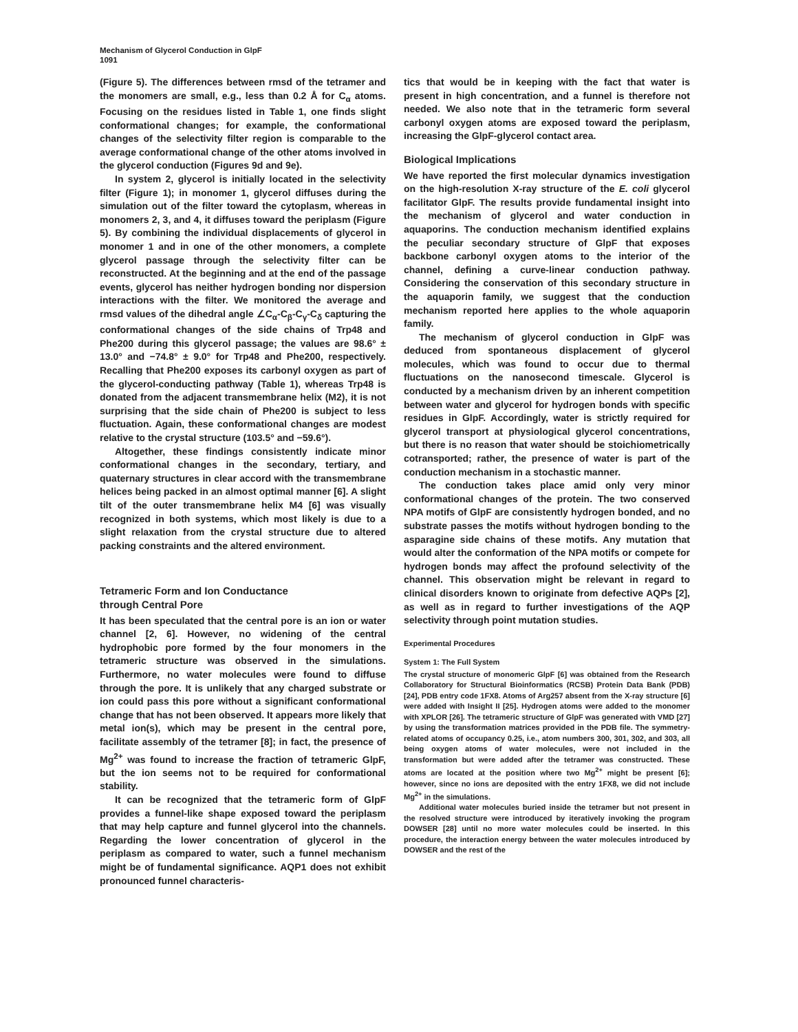Mechanism of Glycerol Conduction in GlpF
1091
(Figure 5). The differences between rmsd of the tetramer and the monomers are small, e.g., less than 0.2 Å for C<sub>α</sub> atoms. Focusing on the residues listed in Table 1, one finds slight conformational changes; for example, the conformational changes of the selectivity filter region is comparable to the average conformational change of the other atoms involved in the glycerol conduction (Figures 9d and 9e).
In system 2, glycerol is initially located in the selectivity filter (Figure 1); in monomer 1, glycerol diffuses during the simulation out of the filter toward the cytoplasm, whereas in monomers 2, 3, and 4, it diffuses toward the periplasm (Figure 5). By combining the individual displacements of glycerol in monomer 1 and in one of the other monomers, a complete glycerol passage through the selectivity filter can be reconstructed. At the beginning and at the end of the passage events, glycerol has neither hydrogen bonding nor dispersion interactions with the filter. We monitored the average and rmsd values of the dihedral angle ∠C<sub>α</sub>-C<sub>β</sub>-C<sub>γ</sub>-C<sub>δ</sub> capturing the conformational changes of the side chains of Trp48 and Phe200 during this glycerol passage; the values are 98.6° ± 13.0° and −74.8° ± 9.0° for Trp48 and Phe200, respectively. Recalling that Phe200 exposes its carbonyl oxygen as part of the glycerol-conducting pathway (Table 1), whereas Trp48 is donated from the adjacent transmembrane helix (M2), it is not surprising that the side chain of Phe200 is subject to less fluctuation. Again, these conformational changes are modest relative to the crystal structure (103.5° and −59.6°).
Altogether, these findings consistently indicate minor conformational changes in the secondary, tertiary, and quaternary structures in clear accord with the transmembrane helices being packed in an almost optimal manner [6]. A slight tilt of the outer transmembrane helix M4 [6] was visually recognized in both systems, which most likely is due to a slight relaxation from the crystal structure due to altered packing constraints and the altered environment.
Tetrameric Form and Ion Conductance
through Central Pore
It has been speculated that the central pore is an ion or water channel [2, 6]. However, no widening of the central hydrophobic pore formed by the four monomers in the tetrameric structure was observed in the simulations. Furthermore, no water molecules were found to diffuse through the pore. It is unlikely that any charged substrate or ion could pass this pore without a significant conformational change that has not been observed. It appears more likely that metal ion(s), which may be present in the central pore, facilitate assembly of the tetramer [8]; in fact, the presence of Mg<sup>2+</sup> was found to increase the fraction of tetrameric GlpF, but the ion seems not to be required for conformational stability.
It can be recognized that the tetrameric form of GlpF provides a funnel-like shape exposed toward the periplasm that may help capture and funnel glycerol into the channels. Regarding the lower concentration of glycerol in the periplasm as compared to water, such a funnel mechanism might be of fundamental significance. AQP1 does not exhibit pronounced funnel characteris-
tics that would be in keeping with the fact that water is present in high concentration, and a funnel is therefore not needed. We also note that in the tetrameric form several carbonyl oxygen atoms are exposed toward the periplasm, increasing the GlpF-glycerol contact area.
Biological Implications
We have reported the first molecular dynamics investigation on the high-resolution X-ray structure of the E. coli glycerol facilitator GlpF. The results provide fundamental insight into the mechanism of glycerol and water conduction in aquaporins. The conduction mechanism identified explains the peculiar secondary structure of GlpF that exposes backbone carbonyl oxygen atoms to the interior of the channel, defining a curve-linear conduction pathway. Considering the conservation of this secondary structure in the aquaporin family, we suggest that the conduction mechanism reported here applies to the whole aquaporin family.
The mechanism of glycerol conduction in GlpF was deduced from spontaneous displacement of glycerol molecules, which was found to occur due to thermal fluctuations on the nanosecond timescale. Glycerol is conducted by a mechanism driven by an inherent competition between water and glycerol for hydrogen bonds with specific residues in GlpF. Accordingly, water is strictly required for glycerol transport at physiological glycerol concentrations, but there is no reason that water should be stoichiometrically cotransported; rather, the presence of water is part of the conduction mechanism in a stochastic manner.
The conduction takes place amid only very minor conformational changes of the protein. The two conserved NPA motifs of GlpF are consistently hydrogen bonded, and no substrate passes the motifs without hydrogen bonding to the asparagine side chains of these motifs. Any mutation that would alter the conformation of the NPA motifs or compete for hydrogen bonds may affect the profound selectivity of the channel. This observation might be relevant in regard to clinical disorders known to originate from defective AQPs [2], as well as in regard to further investigations of the AQP selectivity through point mutation studies.
Experimental Procedures
System 1: The Full System
The crystal structure of monomeric GlpF [6] was obtained from the Research Collaboratory for Structural Bioinformatics (RCSB) Protein Data Bank (PDB) [24], PDB entry code 1FX8. Atoms of Arg257 absent from the X-ray structure [6] were added with Insight II [25]. Hydrogen atoms were added to the monomer with XPLOR [26]. The tetrameric structure of GlpF was generated with VMD [27] by using the transformation matrices provided in the PDB file. The symmetry-related atoms of occupancy 0.25, i.e., atom numbers 300, 301, 302, and 303, all being oxygen atoms of water molecules, were not included in the transformation but were added after the tetramer was constructed. These atoms are located at the position where two Mg<sup>2+</sup> might be present [6]; however, since no ions are deposited with the entry 1FX8, we did not include Mg<sup>2+</sup> in the simulations.
Additional water molecules buried inside the tetramer but not present in the resolved structure were introduced by iteratively invoking the program DOWSER [28] until no more water molecules could be inserted. In this procedure, the interaction energy between the water molecules introduced by DOWSER and the rest of the